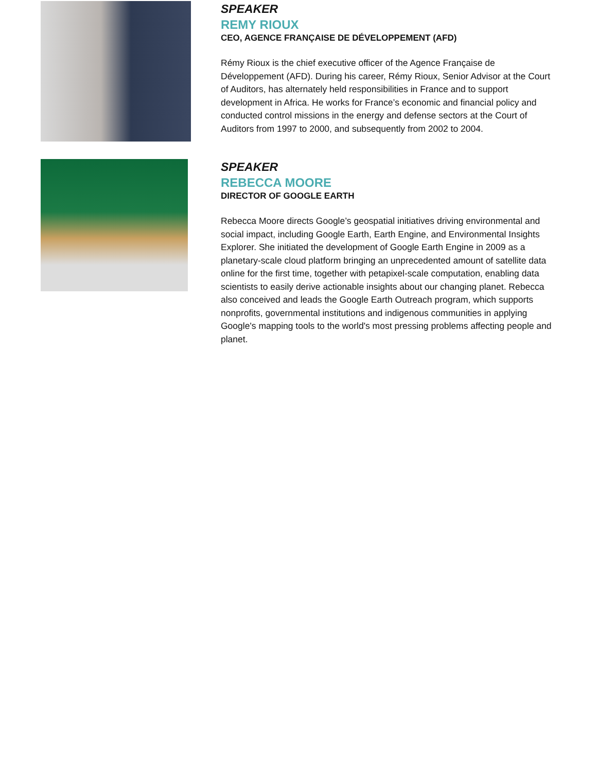SPEAKER
REMY RIOUX
CEO, AGENCE FRANÇAISE DE DÉVELOPPEMENT (AFD)
Rémy Rioux is the chief executive officer of the Agence Française de Développement (AFD). During his career, Rémy Rioux, Senior Advisor at the Court of Auditors, has alternately held responsibilities in France and to support development in Africa. He works for France’s economic and financial policy and conducted control missions in the energy and defense sectors at the Court of Auditors from 1997 to 2000, and subsequently from 2002 to 2004.
SPEAKER
REBECCA MOORE
DIRECTOR OF GOOGLE EARTH
Rebecca Moore directs Google’s geospatial initiatives driving environmental and social impact, including Google Earth, Earth Engine, and Environmental Insights Explorer. She initiated the development of Google Earth Engine in 2009 as a planetary-scale cloud platform bringing an unprecedented amount of satellite data online for the first time, together with petapixel-scale computation, enabling data scientists to easily derive actionable insights about our changing planet. Rebecca also conceived and leads the Google Earth Outreach program, which supports nonprofits, governmental institutions and indigenous communities in applying Google's mapping tools to the world's most pressing problems affecting people and planet.